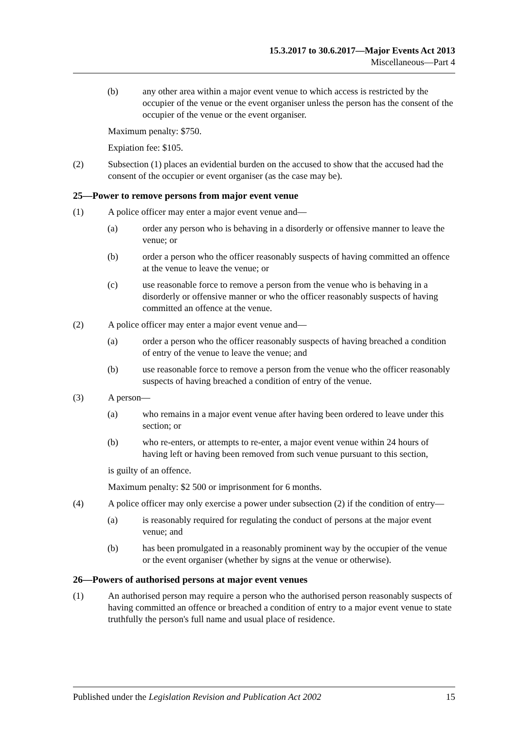15.3.2017 to 30.6.2017—Major Events Act 2013
Miscellaneous—Part 4
(b) any other area within a major event venue to which access is restricted by the occupier of the venue or the event organiser unless the person has the consent of the occupier of the venue or the event organiser.
Maximum penalty: $750.
Expiation fee: $105.
(2) Subsection (1) places an evidential burden on the accused to show that the accused had the consent of the occupier or event organiser (as the case may be).
25—Power to remove persons from major event venue
(1) A police officer may enter a major event venue and—
(a) order any person who is behaving in a disorderly or offensive manner to leave the venue; or
(b) order a person who the officer reasonably suspects of having committed an offence at the venue to leave the venue; or
(c) use reasonable force to remove a person from the venue who is behaving in a disorderly or offensive manner or who the officer reasonably suspects of having committed an offence at the venue.
(2) A police officer may enter a major event venue and—
(a) order a person who the officer reasonably suspects of having breached a condition of entry of the venue to leave the venue; and
(b) use reasonable force to remove a person from the venue who the officer reasonably suspects of having breached a condition of entry of the venue.
(3) A person—
(a) who remains in a major event venue after having been ordered to leave under this section; or
(b) who re-enters, or attempts to re-enter, a major event venue within 24 hours of having left or having been removed from such venue pursuant to this section,
is guilty of an offence.
Maximum penalty: $2 500 or imprisonment for 6 months.
(4) A police officer may only exercise a power under subsection (2) if the condition of entry—
(a) is reasonably required for regulating the conduct of persons at the major event venue; and
(b) has been promulgated in a reasonably prominent way by the occupier of the venue or the event organiser (whether by signs at the venue or otherwise).
26—Powers of authorised persons at major event venues
(1) An authorised person may require a person who the authorised person reasonably suspects of having committed an offence or breached a condition of entry to a major event venue to state truthfully the person's full name and usual place of residence.
Published under the Legislation Revision and Publication Act 2002 15